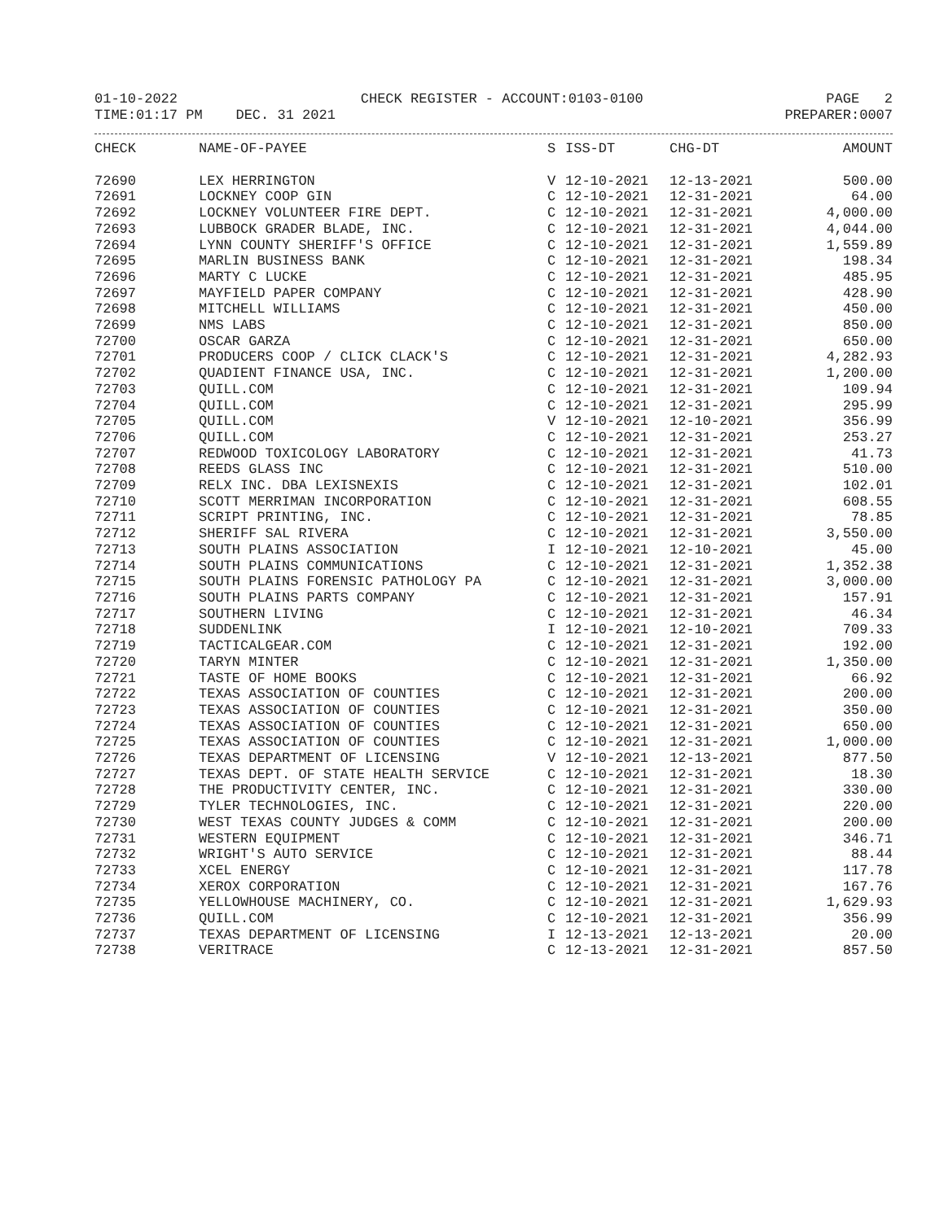01-10-2022 CHECK REGISTER - ACCOUNT:0103-0100 PAGE 2
TIME:01:17 PM DEC. 31 2021 PREPARER:0007
| CHECK | NAME-OF-PAYEE | S | ISS-DT | CHG-DT | AMOUNT |
| --- | --- | --- | --- | --- | --- |
| 72690 | LEX HERRINGTON | V | 12-10-2021 | 12-13-2021 | 500.00 |
| 72691 | LOCKNEY COOP GIN | C | 12-10-2021 | 12-31-2021 | 64.00 |
| 72692 | LOCKNEY VOLUNTEER FIRE DEPT. | C | 12-10-2021 | 12-31-2021 | 4,000.00 |
| 72693 | LUBBOCK GRADER BLADE, INC. | C | 12-10-2021 | 12-31-2021 | 4,044.00 |
| 72694 | LYNN COUNTY SHERIFF'S OFFICE | C | 12-10-2021 | 12-31-2021 | 1,559.89 |
| 72695 | MARLIN BUSINESS BANK | C | 12-10-2021 | 12-31-2021 | 198.34 |
| 72696 | MARTY C LUCKE | C | 12-10-2021 | 12-31-2021 | 485.95 |
| 72697 | MAYFIELD PAPER COMPANY | C | 12-10-2021 | 12-31-2021 | 428.90 |
| 72698 | MITCHELL WILLIAMS | C | 12-10-2021 | 12-31-2021 | 450.00 |
| 72699 | NMS LABS | C | 12-10-2021 | 12-31-2021 | 850.00 |
| 72700 | OSCAR GARZA | C | 12-10-2021 | 12-31-2021 | 650.00 |
| 72701 | PRODUCERS COOP / CLICK CLACK'S | C | 12-10-2021 | 12-31-2021 | 4,282.93 |
| 72702 | QUADIENT FINANCE USA, INC. | C | 12-10-2021 | 12-31-2021 | 1,200.00 |
| 72703 | QUILL.COM | C | 12-10-2021 | 12-31-2021 | 109.94 |
| 72704 | QUILL.COM | C | 12-10-2021 | 12-31-2021 | 295.99 |
| 72705 | QUILL.COM | V | 12-10-2021 | 12-10-2021 | 356.99 |
| 72706 | QUILL.COM | C | 12-10-2021 | 12-31-2021 | 253.27 |
| 72707 | REDWOOD TOXICOLOGY LABORATORY | C | 12-10-2021 | 12-31-2021 | 41.73 |
| 72708 | REEDS GLASS INC | C | 12-10-2021 | 12-31-2021 | 510.00 |
| 72709 | RELX INC. DBA LEXISNEXIS | C | 12-10-2021 | 12-31-2021 | 102.01 |
| 72710 | SCOTT MERRIMAN INCORPORATION | C | 12-10-2021 | 12-31-2021 | 608.55 |
| 72711 | SCRIPT PRINTING, INC. | C | 12-10-2021 | 12-31-2021 | 78.85 |
| 72712 | SHERIFF SAL RIVERA | C | 12-10-2021 | 12-31-2021 | 3,550.00 |
| 72713 | SOUTH PLAINS ASSOCIATION | I | 12-10-2021 | 12-10-2021 | 45.00 |
| 72714 | SOUTH PLAINS COMMUNICATIONS | C | 12-10-2021 | 12-31-2021 | 1,352.38 |
| 72715 | SOUTH PLAINS FORENSIC PATHOLOGY PA | C | 12-10-2021 | 12-31-2021 | 3,000.00 |
| 72716 | SOUTH PLAINS PARTS COMPANY | C | 12-10-2021 | 12-31-2021 | 157.91 |
| 72717 | SOUTHERN LIVING | C | 12-10-2021 | 12-31-2021 | 46.34 |
| 72718 | SUDDENLINK | I | 12-10-2021 | 12-10-2021 | 709.33 |
| 72719 | TACTICALGEAR.COM | C | 12-10-2021 | 12-31-2021 | 192.00 |
| 72720 | TARYN MINTER | C | 12-10-2021 | 12-31-2021 | 1,350.00 |
| 72721 | TASTE OF HOME BOOKS | C | 12-10-2021 | 12-31-2021 | 66.92 |
| 72722 | TEXAS ASSOCIATION OF COUNTIES | C | 12-10-2021 | 12-31-2021 | 200.00 |
| 72723 | TEXAS ASSOCIATION OF COUNTIES | C | 12-10-2021 | 12-31-2021 | 350.00 |
| 72724 | TEXAS ASSOCIATION OF COUNTIES | C | 12-10-2021 | 12-31-2021 | 650.00 |
| 72725 | TEXAS ASSOCIATION OF COUNTIES | C | 12-10-2021 | 12-31-2021 | 1,000.00 |
| 72726 | TEXAS DEPARTMENT OF LICENSING | V | 12-10-2021 | 12-13-2021 | 877.50 |
| 72727 | TEXAS DEPT. OF STATE HEALTH SERVICE | C | 12-10-2021 | 12-31-2021 | 18.30 |
| 72728 | THE PRODUCTIVITY CENTER, INC. | C | 12-10-2021 | 12-31-2021 | 330.00 |
| 72729 | TYLER TECHNOLOGIES, INC. | C | 12-10-2021 | 12-31-2021 | 220.00 |
| 72730 | WEST TEXAS COUNTY JUDGES & COMM | C | 12-10-2021 | 12-31-2021 | 200.00 |
| 72731 | WESTERN EQUIPMENT | C | 12-10-2021 | 12-31-2021 | 346.71 |
| 72732 | WRIGHT'S AUTO SERVICE | C | 12-10-2021 | 12-31-2021 | 88.44 |
| 72733 | XCEL ENERGY | C | 12-10-2021 | 12-31-2021 | 117.78 |
| 72734 | XEROX CORPORATION | C | 12-10-2021 | 12-31-2021 | 167.76 |
| 72735 | YELLOWHOUSE MACHINERY, CO. | C | 12-10-2021 | 12-31-2021 | 1,629.93 |
| 72736 | QUILL.COM | C | 12-10-2021 | 12-31-2021 | 356.99 |
| 72737 | TEXAS DEPARTMENT OF LICENSING | I | 12-13-2021 | 12-13-2021 | 20.00 |
| 72738 | VERITRACE | C | 12-13-2021 | 12-31-2021 | 857.50 |